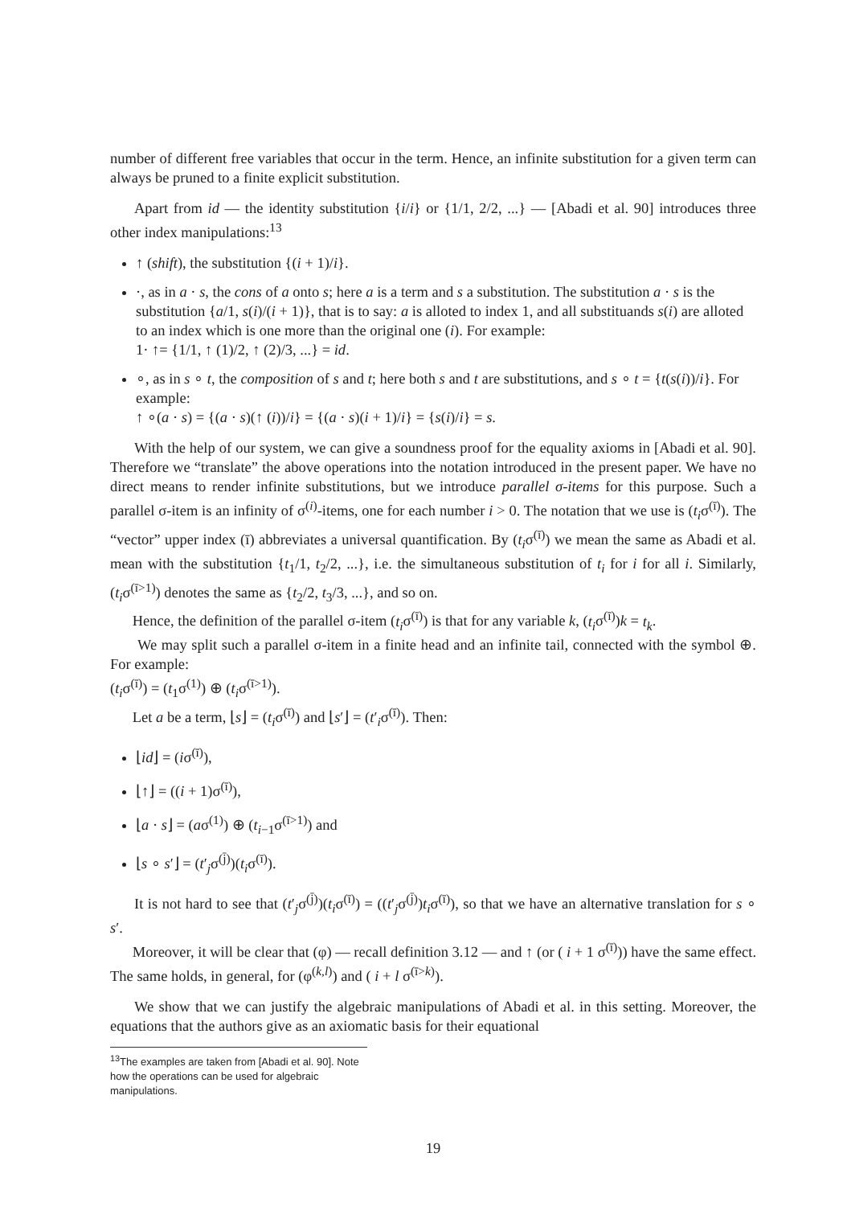number of different free variables that occur in the term. Hence, an infinite substitution for a given term can always be pruned to a finite explicit substitution.
Apart from id — the identity substitution {i/i} or {1/1, 2/2, ...} — [Abadi et al. 90] introduces three other index manipulations:<sup>13</sup>
↑ (shift), the substitution {(i + 1)/i}.
·, as in a · s, the cons of a onto s; here a is a term and s a substitution. The substitution a · s is the substitution {a/1, s(i)/(i + 1)}, that is to say: a is alloted to index 1, and all substituands s(i) are alloted to an index which is one more than the original one (i). For example:
1· ↑= {1/1, ↑ (1)/2, ↑ (2)/3, ...} = id.
∘, as in s ∘ t, the composition of s and t; here both s and t are substitutions, and s ∘ t = {t(s(i))/i}. For example:
↑ ∘(a · s) = {(a · s)(↑ (i))/i} = {(a · s)(i + 1)/i} = {s(i)/i} = s.
With the help of our system, we can give a soundness proof for the equality axioms in [Abadi et al. 90]. Therefore we “translate” the above operations into the notation introduced in the present paper. We have no direct means to render infinite substitutions, but we introduce parallel σ-items for this purpose. Such a parallel σ-item is an infinity of σ<sup>(i)</sup>-items, one for each number i > 0. The notation that we use is (t<sub>i</sub>σ<sup>(ī)</sup>). The “vector” upper index (ī) abbreviates a universal quantification. By (t<sub>i</sub>σ<sup>(ī)</sup>) we mean the same as Abadi et al. mean with the substitution {t<sub>1</sub>/1, t<sub>2</sub>/2, ...}, i.e. the simultaneous substitution of t<sub>i</sub> for i for all i. Similarly, (t<sub>i</sub>σ<sup>(ī>1)</sup>) denotes the same as {t<sub>2</sub>/2, t<sub>3</sub>/3, ...}, and so on.
Hence, the definition of the parallel σ-item (t<sub>i</sub>σ<sup>(ī)</sup>) is that for any variable k, (t<sub>i</sub>σ<sup>(ī)</sup>)k = t<sub>k</sub>.
We may split such a parallel σ-item in a finite head and an infinite tail, connected with the symbol ⊕. For example:
(t<sub>i</sub>σ<sup>(ī)</sup>) = (t<sub>1</sub>σ<sup>(1)</sup>) ⊕ (t<sub>i</sub>σ<sup>(ī>1)</sup>).
Let a be a term, ⌊s⌋ = (t<sub>i</sub>σ<sup>(ī)</sup>) and ⌊s′⌋ = (t′<sub>i</sub>σ<sup>(ī)</sup>). Then:
⌊id⌋ = (iσ<sup>(ī)</sup>),
⌊↑⌋ = ((i + 1)σ<sup>(ī)</sup>),
⌊a · s⌋ = (aσ<sup>(1)</sup>) ⊕ (t<sub>i−1</sub>σ<sup>(ī>1)</sup>) and
⌊s ∘ s′⌋ = (t′<sub>j</sub>σ<sup>(j̄)</sup>)(t<sub>i</sub>σ<sup>(ī)</sup>).
It is not hard to see that (t′<sub>j</sub>σ<sup>(j̄)</sup>)(t<sub>i</sub>σ<sup>(ī)</sup>) = ((t′<sub>j</sub>σ<sup>(j̄)</sup>)t<sub>i</sub>σ<sup>(ī)</sup>), so that we have an alternative translation for s ∘ s′.
Moreover, it will be clear that (φ) — recall definition 3.12 — and ↑ (or ( i + 1 σ<sup>(ī)</sup>)) have the same effect. The same holds, in general, for (φ<sup>(k,l)</sup>) and ( i + l σ<sup>(ī>k)</sup>).
We show that we can justify the algebraic manipulations of Abadi et al. in this setting. Moreover, the equations that the authors give as an axiomatic basis for their equational
<sup>13</sup> The examples are taken from [Abadi et al. 90]. Note how the operations can be used for algebraic manipulations.
19